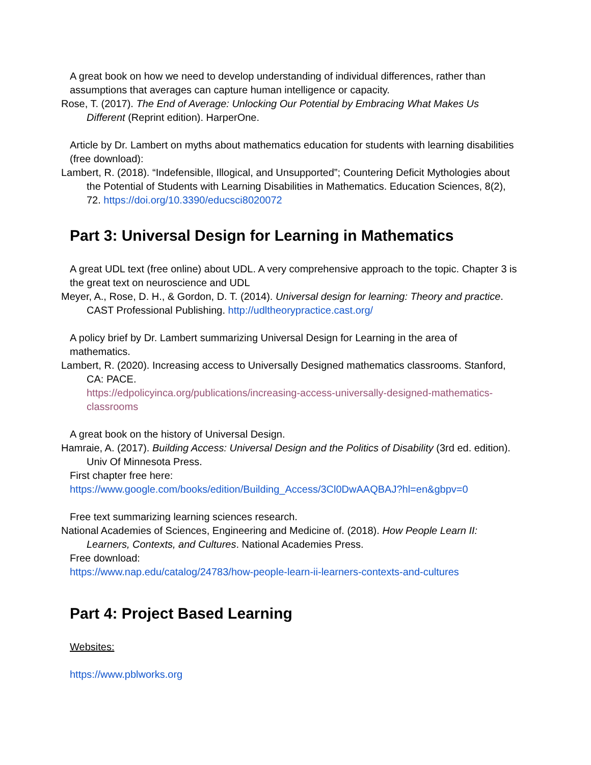A great book on how we need to develop understanding of individual differences, rather than assumptions that averages can capture human intelligence or capacity.
Rose, T. (2017). The End of Average: Unlocking Our Potential by Embracing What Makes Us Different (Reprint edition). HarperOne.
Article by Dr. Lambert on myths about mathematics education for students with learning disabilities (free download):
Lambert, R. (2018). “Indefensible, Illogical, and Unsupported”; Countering Deficit Mythologies about the Potential of Students with Learning Disabilities in Mathematics. Education Sciences, 8(2), 72. https://doi.org/10.3390/educsci8020072
Part 3: Universal Design for Learning in Mathematics
A great UDL text (free online) about UDL. A very comprehensive approach to the topic. Chapter 3 is the great text on neuroscience and UDL
Meyer, A., Rose, D. H., & Gordon, D. T. (2014). Universal design for learning: Theory and practice. CAST Professional Publishing. http://udltheorypractice.cast.org/
A policy brief by Dr. Lambert summarizing Universal Design for Learning in the area of mathematics.
Lambert, R. (2020). Increasing access to Universally Designed mathematics classrooms. Stanford, CA: PACE.
https://edpolicyinca.org/publications/increasing-access-universally-designed-mathematics-classrooms
A great book on the history of Universal Design.
Hamraie, A. (2017). Building Access: Universal Design and the Politics of Disability (3rd ed. edition). Univ Of Minnesota Press.
First chapter free here:
https://www.google.com/books/edition/Building_Access/3Cl0DwAAQBAJ?hl=en&gbpv=0
Free text summarizing learning sciences research.
National Academies of Sciences, Engineering and Medicine of. (2018). How People Learn II: Learners, Contexts, and Cultures. National Academies Press.
Free download:
https://www.nap.edu/catalog/24783/how-people-learn-ii-learners-contexts-and-cultures
Part 4: Project Based Learning
Websites:
https://www.pblworks.org